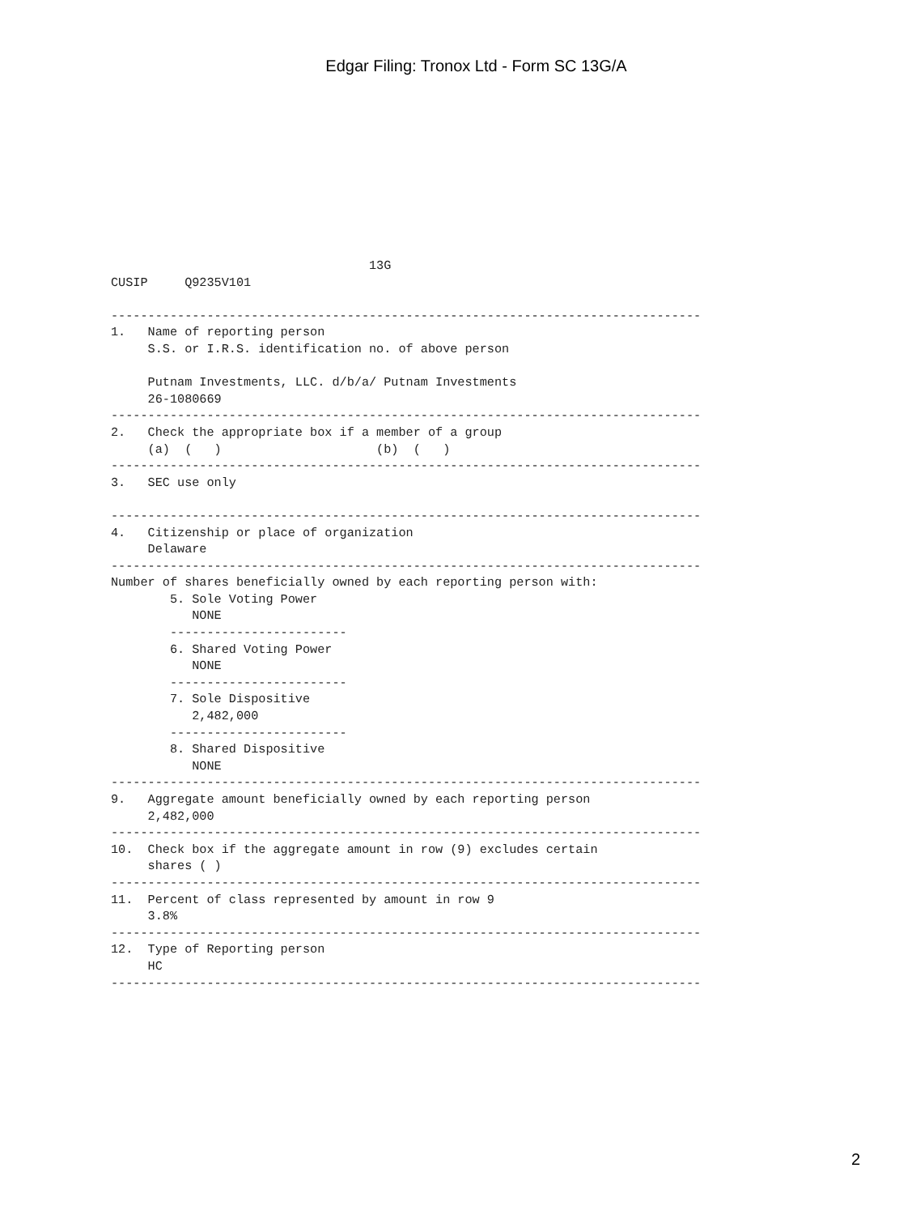Edgar Filing: Tronox Ltd - Form SC 13G/A
                                   13G
CUSIP     Q9235V101

--------------------------------------------------------------------------------
1.   Name of reporting person
     S.S. or I.R.S. identification no. of above person

     Putnam Investments, LLC. d/b/a/ Putnam Investments
     26-1080669
--------------------------------------------------------------------------------
2.   Check the appropriate box if a member of a group
     (a)  (   )                     (b)  (   )
--------------------------------------------------------------------------------
3.   SEC use only

--------------------------------------------------------------------------------
4.   Citizenship or place of organization
     Delaware
--------------------------------------------------------------------------------
Number of shares beneficially owned by each reporting person with:
        5. Sole Voting Power
           NONE
        ------------------------
        6. Shared Voting Power
           NONE
        ------------------------
        7. Sole Dispositive
           2,482,000
        ------------------------
        8. Shared Dispositive
           NONE
--------------------------------------------------------------------------------
9.   Aggregate amount beneficially owned by each reporting person
     2,482,000
--------------------------------------------------------------------------------
10.  Check box if the aggregate amount in row (9) excludes certain
     shares ( )
--------------------------------------------------------------------------------
11.  Percent of class represented by amount in row 9
     3.8%
--------------------------------------------------------------------------------
12.  Type of Reporting person
     HC
--------------------------------------------------------------------------------
2